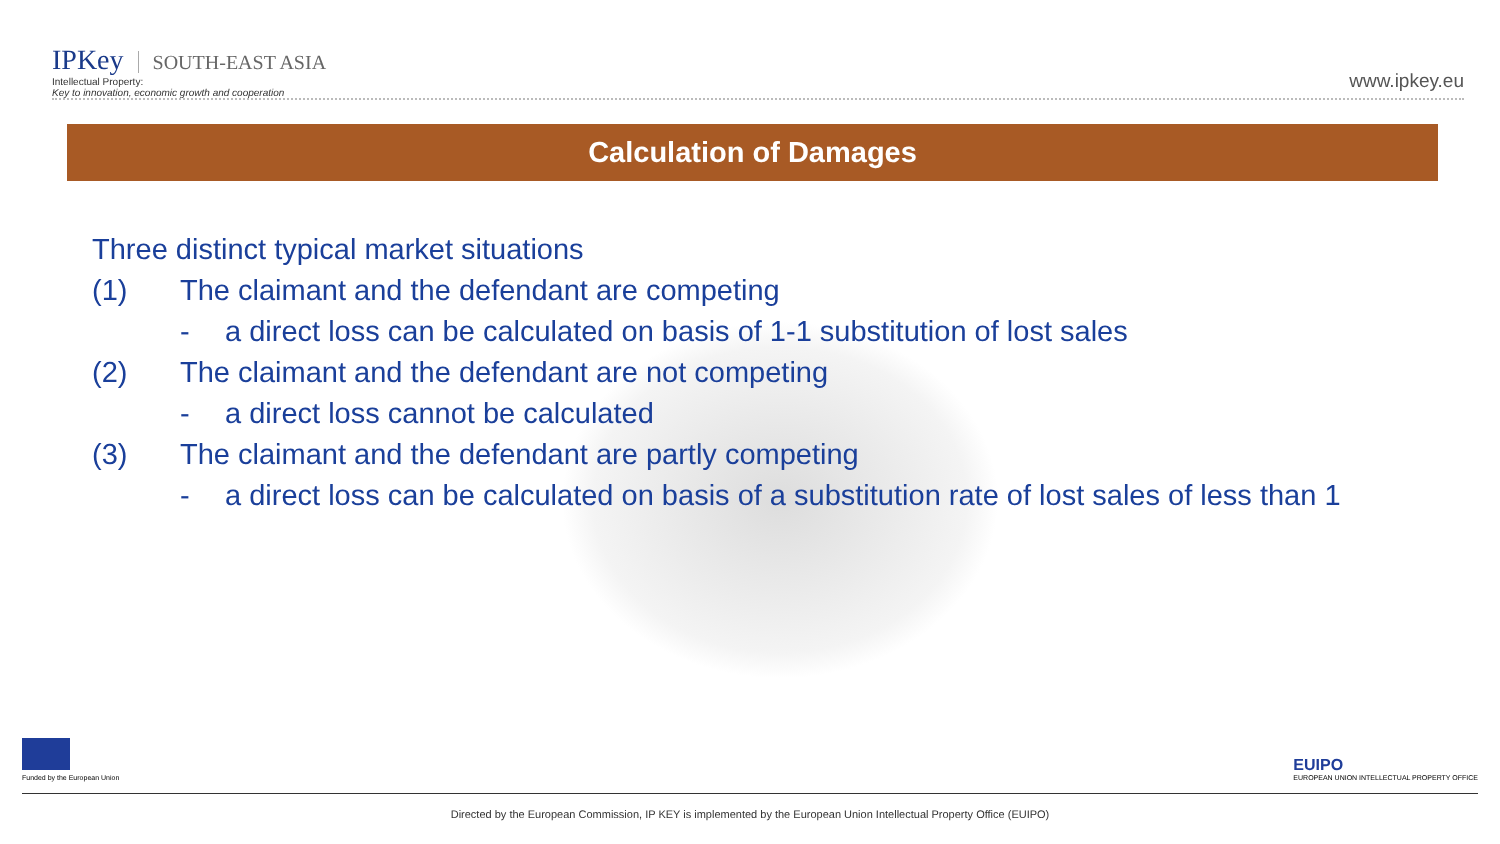IPKey SOUTH-EAST ASIA
Intellectual Property:
Key to innovation, economic growth and cooperation
www.ipkey.eu
Calculation of Damages
Three distinct typical market situations
(1) The claimant and the defendant are competing
- a direct loss can be calculated on basis of 1-1 substitution of lost sales
(2) The claimant and the defendant are not competing
- a direct loss cannot be calculated
(3) The claimant and the defendant are partly competing
- a direct loss can be calculated on basis of a substitution rate of lost sales of less than 1
Funded by the European Union
EUIPO
EUROPEAN UNION INTELLECTUAL PROPERTY OFFICE
Directed by the European Commission, IP KEY is implemented by the European Union Intellectual Property Office (EUIPO)